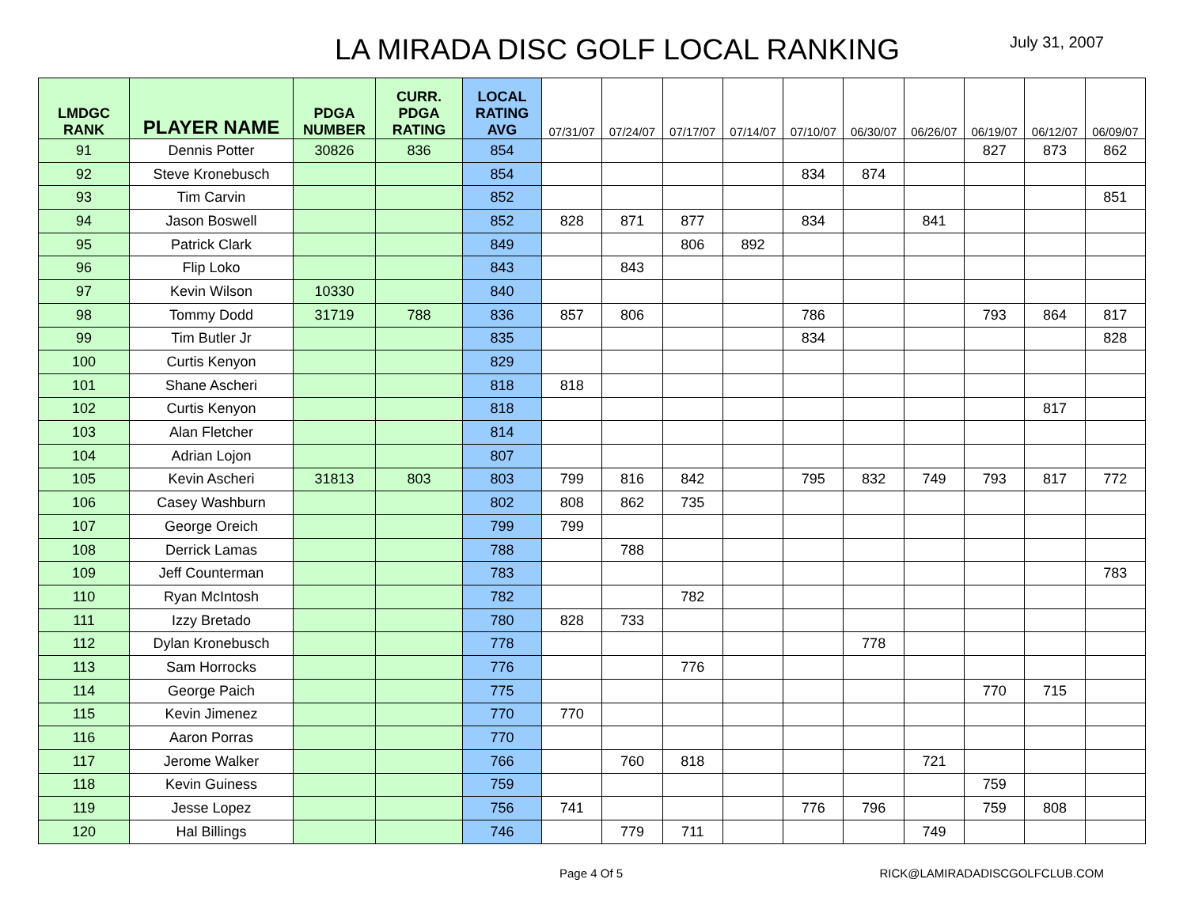LA MIRADA DISC GOLF LOCAL RANKING
July 31, 2007
| LMDGC RANK | PLAYER NAME | PDGA NUMBER | CURR. PDGA RATING | LOCAL RATING AVG | 07/31/07 | 07/24/07 | 07/17/07 | 07/14/07 | 07/10/07 | 06/30/07 | 06/26/07 | 06/19/07 | 06/12/07 | 06/09/07 |
| --- | --- | --- | --- | --- | --- | --- | --- | --- | --- | --- | --- | --- | --- | --- |
| 91 | Dennis Potter | 30826 | 836 | 854 | | | | | | | | 827 | 873 | 862 |
| 92 | Steve Kronebusch | | | 854 | | | | | 834 | 874 | | | | |
| 93 | Tim Carvin | | | 852 | | | | | | | | | | 851 |
| 94 | Jason Boswell | | | 852 | 828 | 871 | 877 | | 834 | | 841 | | | |
| 95 | Patrick Clark | | | 849 | | | 806 | 892 | | | | | | |
| 96 | Flip Loko | | | 843 | | 843 | | | | | | | | |
| 97 | Kevin Wilson | 10330 | | 840 | | | | | | | | | | |
| 98 | Tommy Dodd | 31719 | 788 | 836 | 857 | 806 | | | 786 | | | 793 | 864 | 817 |
| 99 | Tim Butler Jr | | | 835 | | | | | 834 | | | | | 828 |
| 100 | Curtis Kenyon | | | 829 | | | | | | | | | | |
| 101 | Shane Ascheri | | | 818 | 818 | | | | | | | | | |
| 102 | Curtis Kenyon | | | 818 | | | | | | | | | 817 | |
| 103 | Alan Fletcher | | | 814 | | | | | | | | | | |
| 104 | Adrian Lojon | | | 807 | | | | | | | | | | |
| 105 | Kevin Ascheri | 31813 | 803 | 803 | 799 | 816 | 842 | | 795 | 832 | 749 | 793 | 817 | 772 |
| 106 | Casey Washburn | | | 802 | 808 | 862 | 735 | | | | | | | |
| 107 | George Oreich | | | 799 | 799 | | | | | | | | | |
| 108 | Derrick Lamas | | | 788 | | 788 | | | | | | | | |
| 109 | Jeff Counterman | | | 783 | | | | | | | | | | 783 |
| 110 | Ryan McIntosh | | | 782 | | | 782 | | | | | | | |
| 111 | Izzy Bretado | | | 780 | 828 | 733 | | | | | | | | |
| 112 | Dylan Kronebusch | | | 778 | | | | | | 778 | | | | |
| 113 | Sam Horrocks | | | 776 | | | 776 | | | | | | | |
| 114 | George Paich | | | 775 | | | | | | | | 770 | 715 | |
| 115 | Kevin Jimenez | | | 770 | 770 | | | | | | | | | |
| 116 | Aaron Porras | | | 770 | | | | | | | | | | |
| 117 | Jerome Walker | | | 766 | | 760 | 818 | | | | 721 | | | |
| 118 | Kevin Guiness | | | 759 | | | | | | | | 759 | | |
| 119 | Jesse Lopez | | | 756 | 741 | | | | 776 | 796 | | 759 | 808 | |
| 120 | Hal Billings | | | 746 | | 779 | 711 | | | | 749 | | | |
Page 4 Of 5 RICK@LAMIRADADISCGOLFCLUB.COM